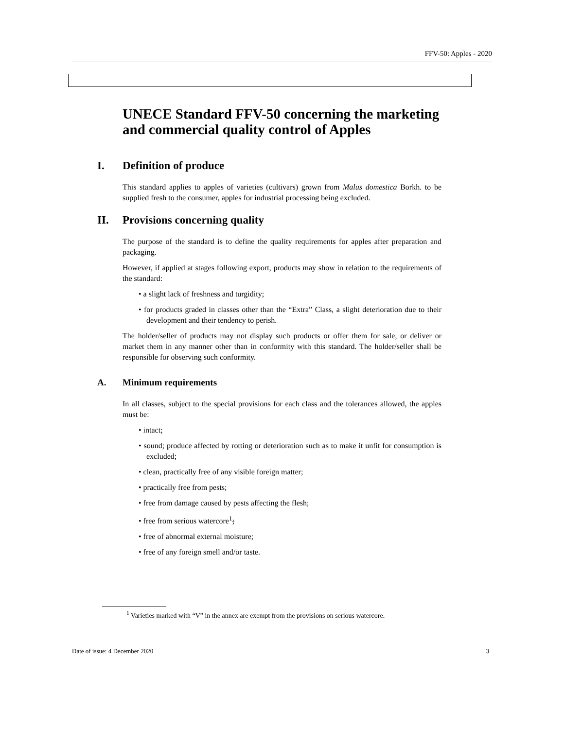FFV-50: Apples - 2020
UNECE Standard FFV-50 concerning the marketing and commercial quality control of Apples
I. Definition of produce
This standard applies to apples of varieties (cultivars) grown from Malus domestica Borkh. to be supplied fresh to the consumer, apples for industrial processing being excluded.
II. Provisions concerning quality
The purpose of the standard is to define the quality requirements for apples after preparation and packaging.
However, if applied at stages following export, products may show in relation to the requirements of the standard:
• a slight lack of freshness and turgidity;
• for products graded in classes other than the “Extra” Class, a slight deterioration due to their development and their tendency to perish.
The holder/seller of products may not display such products or offer them for sale, or deliver or market them in any manner other than in conformity with this standard. The holder/seller shall be responsible for observing such conformity.
A. Minimum requirements
In all classes, subject to the special provisions for each class and the tolerances allowed, the apples must be:
• intact;
• sound; produce affected by rotting or deterioration such as to make it unfit for consumption is excluded;
• clean, practically free of any visible foreign matter;
• practically free from pests;
• free from damage caused by pests affecting the flesh;
• free from serious watercore<sup>1</sup>;
• free of abnormal external moisture;
• free of any foreign smell and/or taste.
<sup>1</sup> Varieties marked with “V” in the annex are exempt from the provisions on serious watercore.
Date of issue: 4 December 2020 3